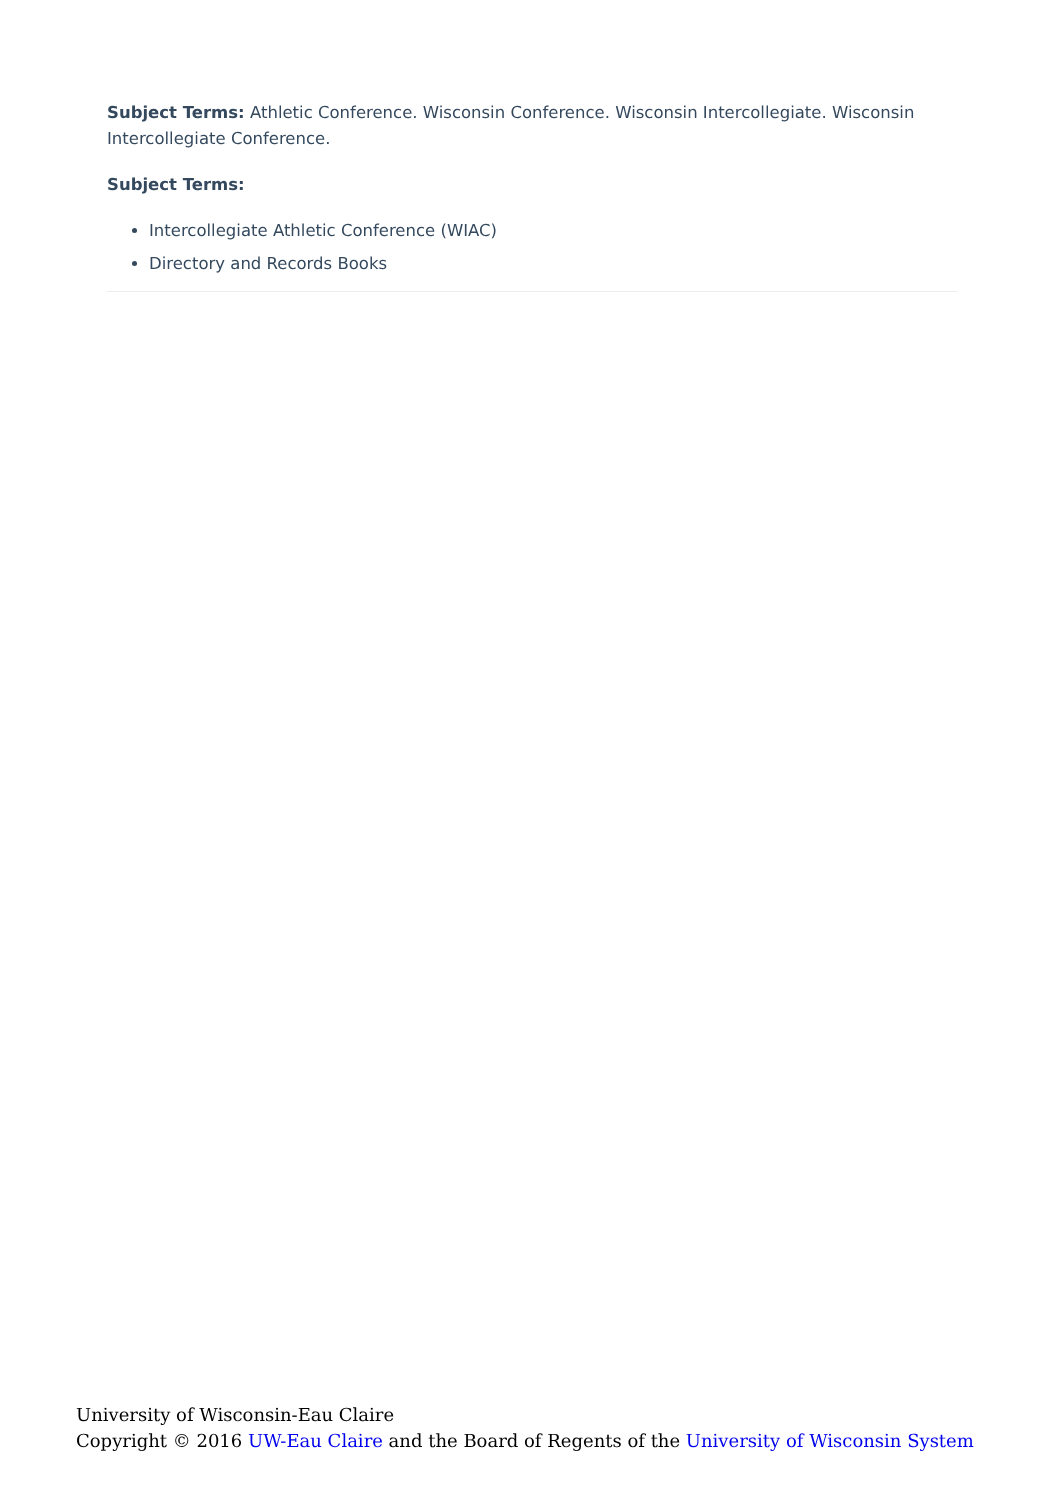Subject Terms: Athletic Conference. Wisconsin Conference. Wisconsin Intercollegiate. Wisconsin Intercollegiate Conference.
Subject Terms:
Intercollegiate Athletic Conference (WIAC)
Directory and Records Books
University of Wisconsin-Eau Claire
Copyright © 2016 UW-Eau Claire and the Board of Regents of the University of Wisconsin System